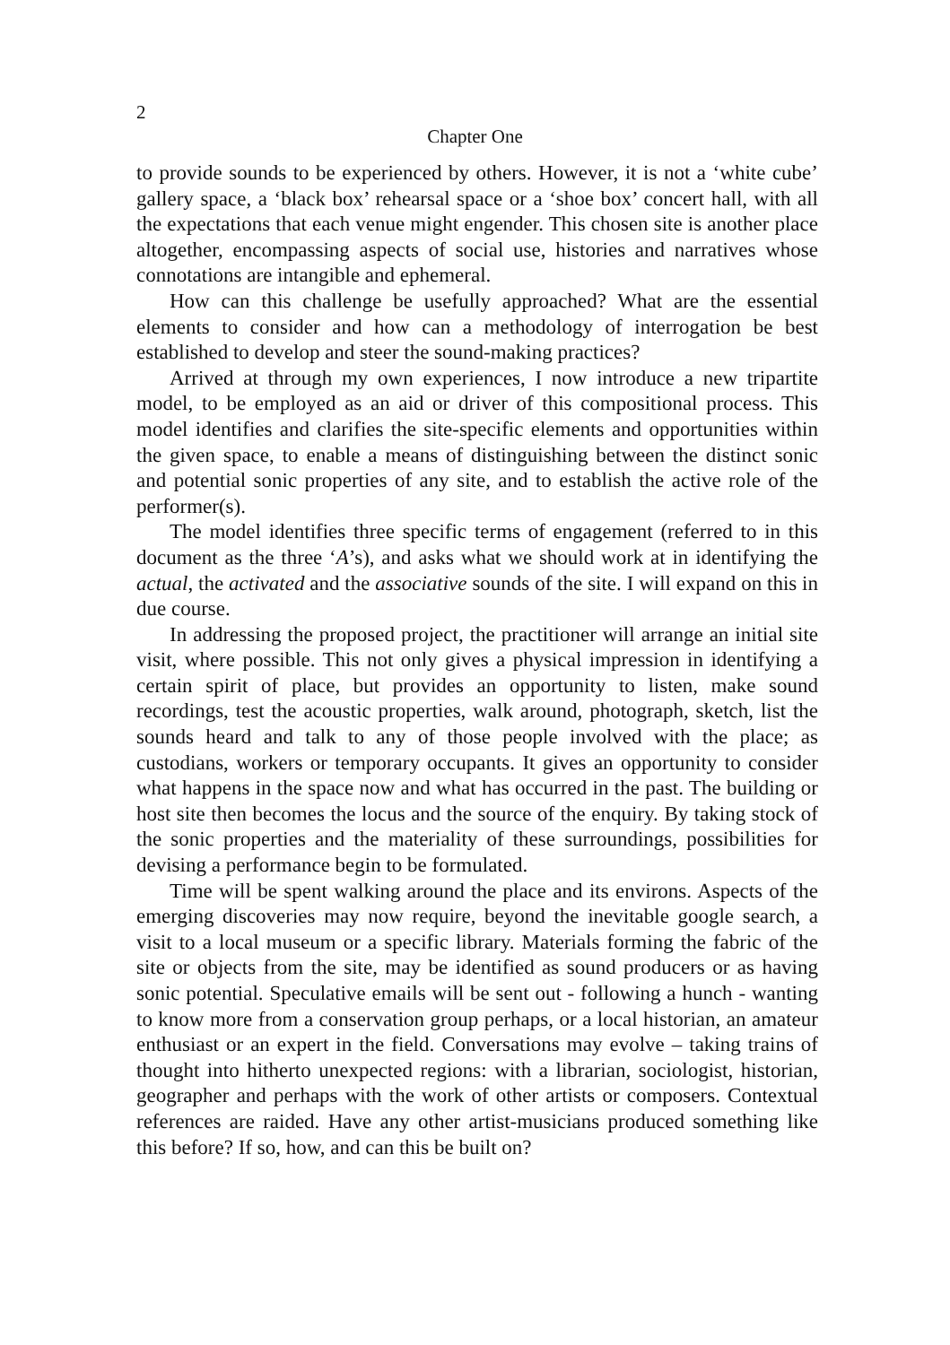2
Chapter One
to provide sounds to be experienced by others. However, it is not a ‘white cube’ gallery space, a ‘black box’ rehearsal space or a ‘shoe box’ concert hall, with all the expectations that each venue might engender. This chosen site is another place altogether, encompassing aspects of social use, histories and narratives whose connotations are intangible and ephemeral.
How can this challenge be usefully approached? What are the essential elements to consider and how can a methodology of interrogation be best established to develop and steer the sound-making practices?
Arrived at through my own experiences, I now introduce a new tripartite model, to be employed as an aid or driver of this compositional process. This model identifies and clarifies the site-specific elements and opportunities within the given space, to enable a means of distinguishing between the distinct sonic and potential sonic properties of any site, and to establish the active role of the performer(s).
The model identifies three specific terms of engagement (referred to in this document as the three ‘A’s), and asks what we should work at in identifying the actual, the activated and the associative sounds of the site. I will expand on this in due course.
In addressing the proposed project, the practitioner will arrange an initial site visit, where possible. This not only gives a physical impression in identifying a certain spirit of place, but provides an opportunity to listen, make sound recordings, test the acoustic properties, walk around, photograph, sketch, list the sounds heard and talk to any of those people involved with the place; as custodians, workers or temporary occupants. It gives an opportunity to consider what happens in the space now and what has occurred in the past. The building or host site then becomes the locus and the source of the enquiry. By taking stock of the sonic properties and the materiality of these surroundings, possibilities for devising a performance begin to be formulated.
Time will be spent walking around the place and its environs. Aspects of the emerging discoveries may now require, beyond the inevitable google search, a visit to a local museum or a specific library. Materials forming the fabric of the site or objects from the site, may be identified as sound producers or as having sonic potential. Speculative emails will be sent out - following a hunch - wanting to know more from a conservation group perhaps, or a local historian, an amateur enthusiast or an expert in the field. Conversations may evolve – taking trains of thought into hitherto unexpected regions: with a librarian, sociologist, historian, geographer and perhaps with the work of other artists or composers. Contextual references are raided. Have any other artist-musicians produced something like this before? If so, how, and can this be built on?